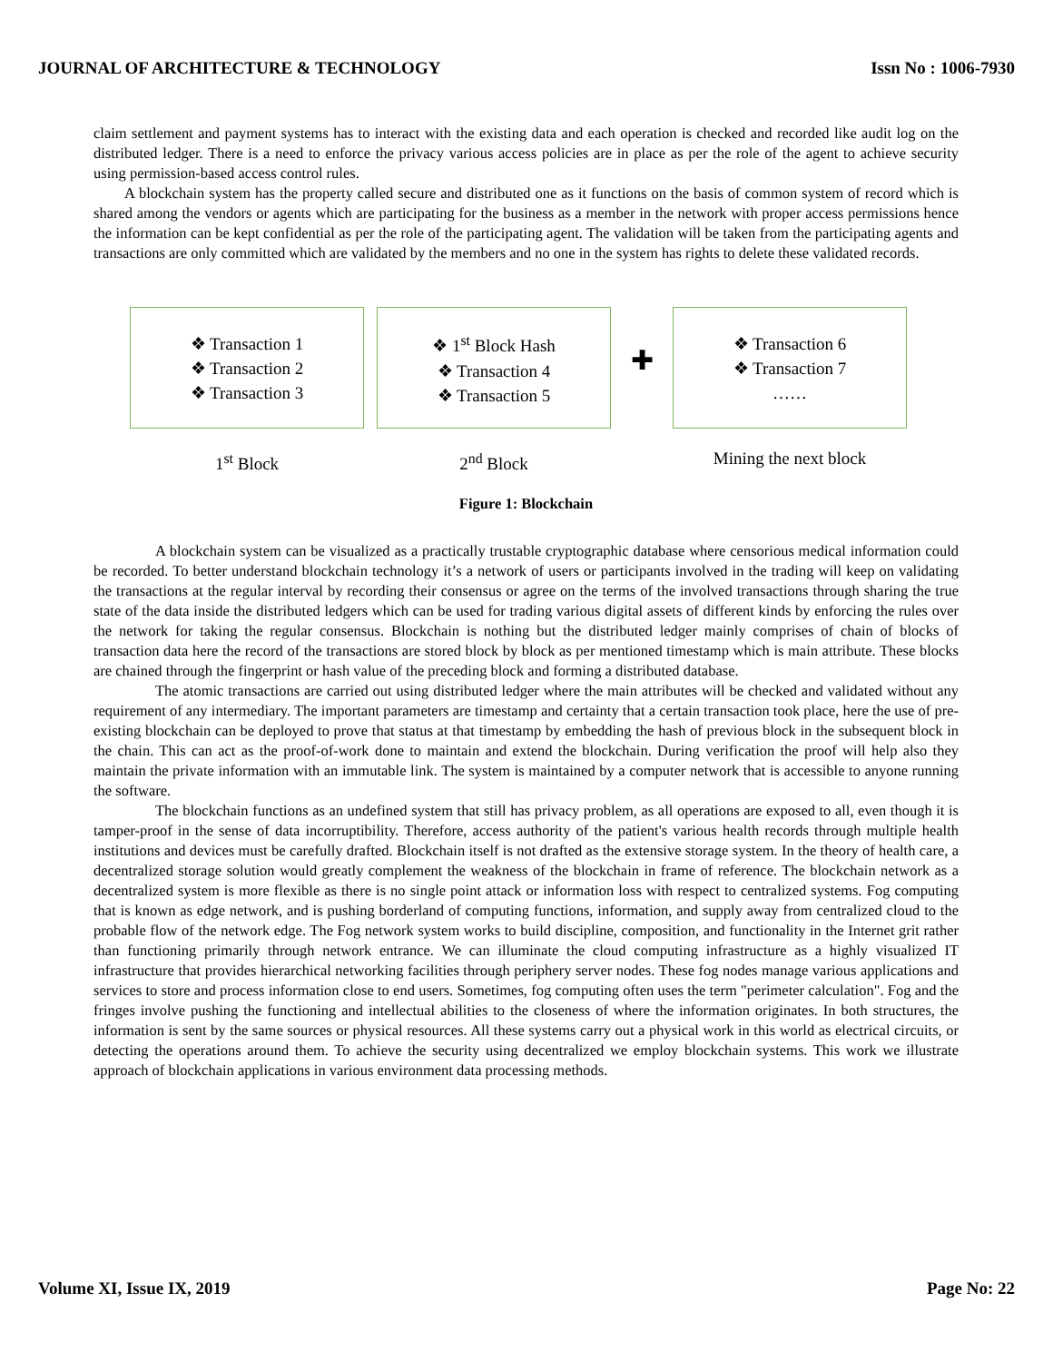JOURNAL OF ARCHITECTURE & TECHNOLOGY Issn No : 1006-7930
claim settlement and payment systems has to interact with the existing data and each operation is checked and recorded like audit log on the distributed ledger. There is a need to enforce the privacy various access policies are in place as per the role of the agent to achieve security using permission-based access control rules.
A blockchain system has the property called secure and distributed one as it functions on the basis of common system of record which is shared among the vendors or agents which are participating for the business as a member in the network with proper access permissions hence the information can be kept confidential as per the role of the participating agent. The validation will be taken from the participating agents and transactions are only committed which are validated by the members and no one in the system has rights to delete these validated records.
❖ Transaction 1
❖ Transaction 2
❖ Transaction 3
1<sup>st</sup> Block
❖ 1<sup>st</sup> Block Hash
❖ Transaction 4
❖ Transaction 5
2<sup>nd</sup> Block
✚
❖ Transaction 6
❖ Transaction 7
……
Mining the next block
Figure 1: Blockchain
A blockchain system can be visualized as a practically trustable cryptographic database where censorious medical information could be recorded. To better understand blockchain technology it’s a network of users or participants involved in the trading will keep on validating the transactions at the regular interval by recording their consensus or agree on the terms of the involved transactions through sharing the true state of the data inside the distributed ledgers which can be used for trading various digital assets of different kinds by enforcing the rules over the network for taking the regular consensus. Blockchain is nothing but the distributed ledger mainly comprises of chain of blocks of transaction data here the record of the transactions are stored block by block as per mentioned timestamp which is main attribute. These blocks are chained through the fingerprint or hash value of the preceding block and forming a distributed database.
The atomic transactions are carried out using distributed ledger where the main attributes will be checked and validated without any requirement of any intermediary. The important parameters are timestamp and certainty that a certain transaction took place, here the use of pre-existing blockchain can be deployed to prove that status at that timestamp by embedding the hash of previous block in the subsequent block in the chain. This can act as the proof-of-work done to maintain and extend the blockchain. During verification the proof will help also they maintain the private information with an immutable link. The system is maintained by a computer network that is accessible to anyone running the software.
The blockchain functions as an undefined system that still has privacy problem, as all operations are exposed to all, even though it is tamper-proof in the sense of data incorruptibility. Therefore, access authority of the patient's various health records through multiple health institutions and devices must be carefully drafted. Blockchain itself is not drafted as the extensive storage system. In the theory of health care, a decentralized storage solution would greatly complement the weakness of the blockchain in frame of reference. The blockchain network as a decentralized system is more flexible as there is no single point attack or information loss with respect to centralized systems. Fog computing that is known as edge network, and is pushing borderland of computing functions, information, and supply away from centralized cloud to the probable flow of the network edge. The Fog network system works to build discipline, composition, and functionality in the Internet grit rather than functioning primarily through network entrance. We can illuminate the cloud computing infrastructure as a highly visualized IT infrastructure that provides hierarchical networking facilities through periphery server nodes. These fog nodes manage various applications and services to store and process information close to end users. Sometimes, fog computing often uses the term "perimeter calculation". Fog and the fringes involve pushing the functioning and intellectual abilities to the closeness of where the information originates. In both structures, the information is sent by the same sources or physical resources. All these systems carry out a physical work in this world as electrical circuits, or detecting the operations around them. To achieve the security using decentralized we employ blockchain systems. This work we illustrate approach of blockchain applications in various environment data processing methods.
Volume XI, Issue IX, 2019 Page No: 22